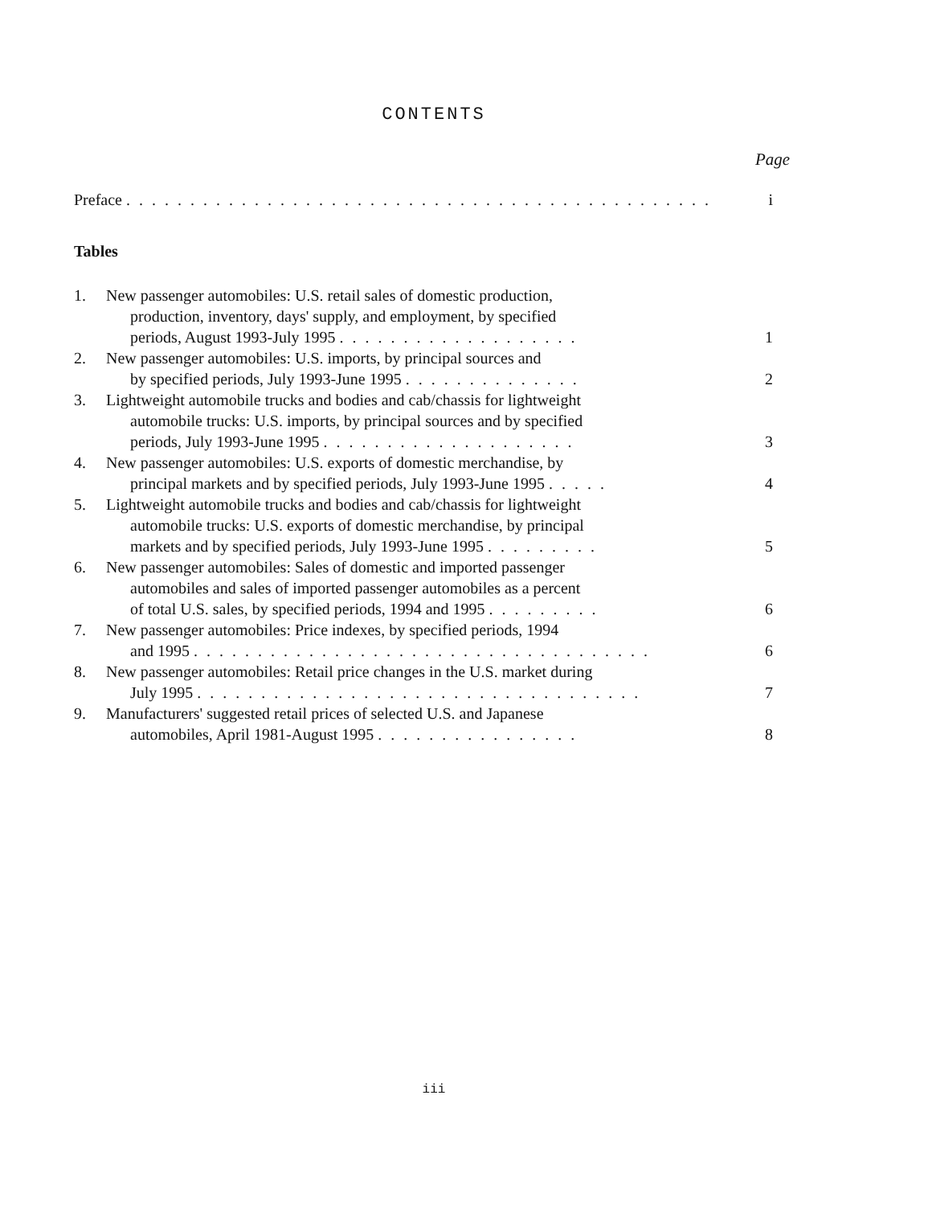CONTENTS
Page
Preface . . . . . . . . . . . . . . . . . . . . . . . . . . . . . . . . . . . . . . . . . . . . . .
i
Tables
1. New passenger automobiles: U.S. retail sales of domestic production,
production, inventory, days' supply, and employment, by specified
periods, August 1993-July 1995 . . . . . . . . . . . . . . . . . . .
1
2. New passenger automobiles: U.S. imports, by principal sources and
by specified periods, July 1993-June 1995 . . . . . . . . . . . . . .
2
3. Lightweight automobile trucks and bodies and cab/chassis for lightweight
automobile trucks: U.S. imports, by principal sources and by specified
periods, July 1993-June 1995 . . . . . . . . . . . . . . . . . . . .
3
4. New passenger automobiles: U.S. exports of domestic merchandise, by
principal markets and by specified periods, July 1993-June 1995 . . . . .
4
5. Lightweight automobile trucks and bodies and cab/chassis for lightweight
automobile trucks: U.S. exports of domestic merchandise, by principal
markets and by specified periods, July 1993-June 1995 . . . . . . . . .
5
6. New passenger automobiles: Sales of domestic and imported passenger
automobiles and sales of imported passenger automobiles as a percent
of total U.S. sales, by specified periods, 1994 and 1995 . . . . . . . . .
6
7. New passenger automobiles: Price indexes, by specified periods, 1994
and 1995 . . . . . . . . . . . . . . . . . . . . . . . . . . . . . . . . . . . .
6
8. New passenger automobiles: Retail price changes in the U.S. market during
July 1995 . . . . . . . . . . . . . . . . . . . . . . . . . . . . . . . . . . .
7
9. Manufacturers' suggested retail prices of selected U.S. and Japanese
automobiles, April 1981-August 1995 . . . . . . . . . . . . . . . .
8
iii